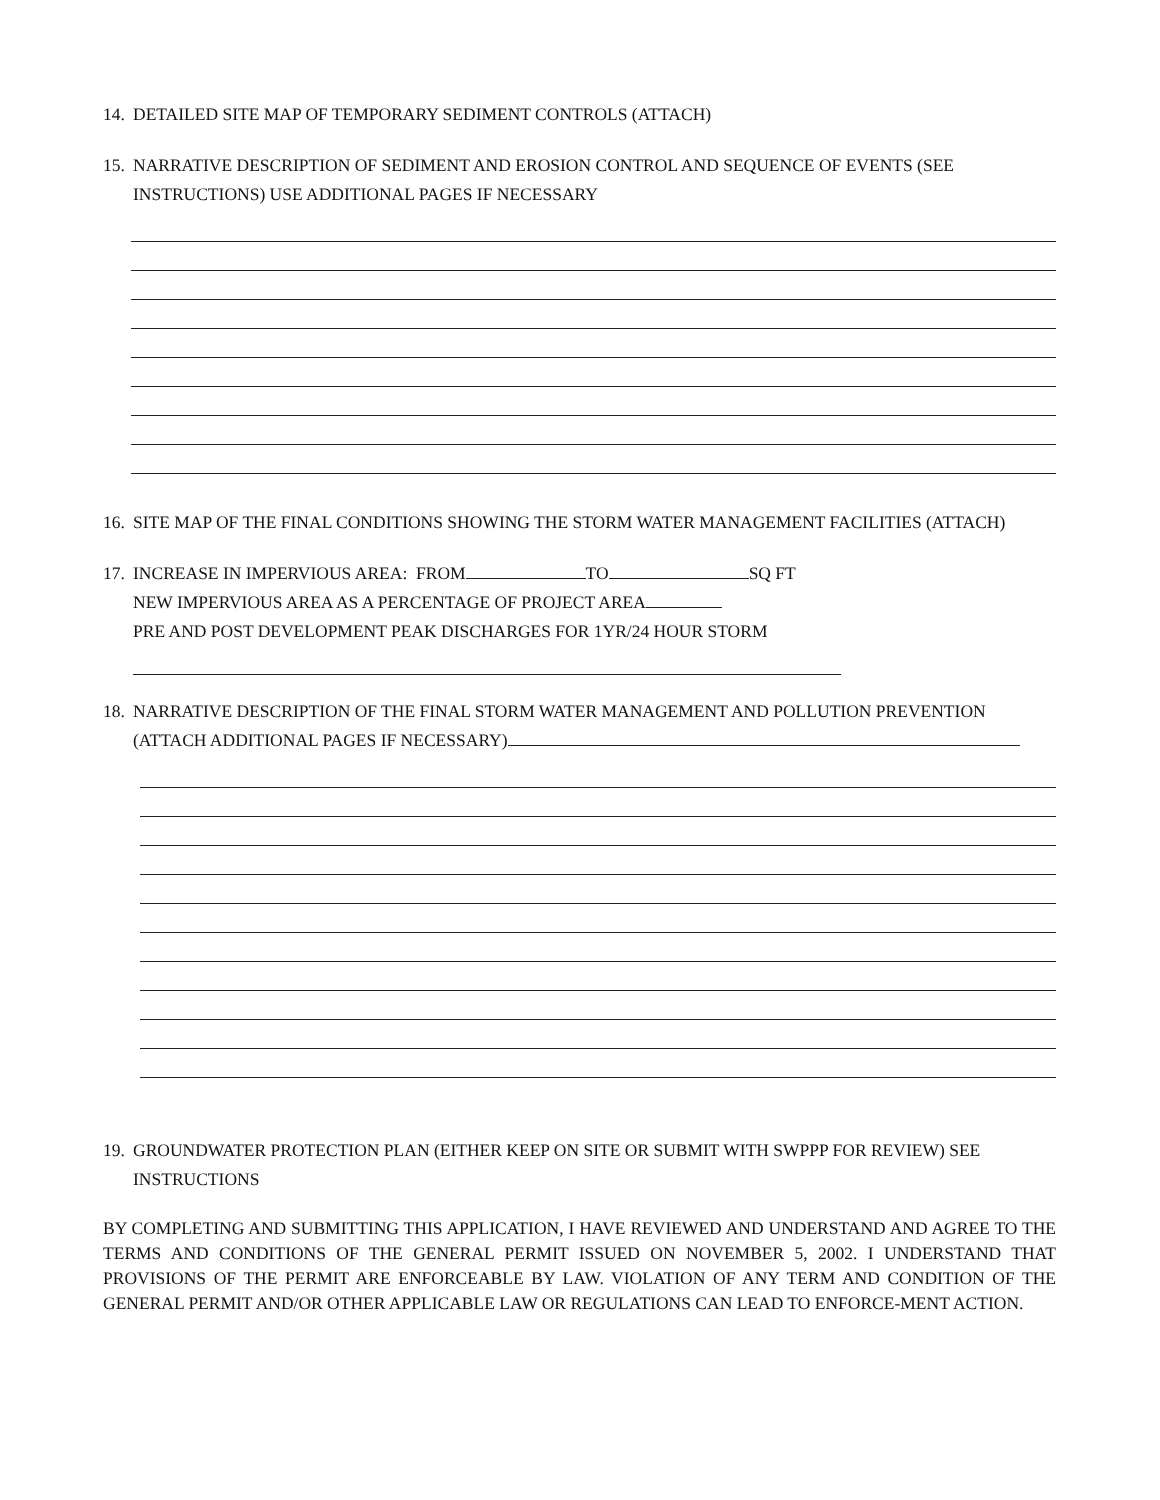14. DETAILED SITE MAP OF TEMPORARY SEDIMENT CONTROLS (ATTACH)
15. NARRATIVE DESCRIPTION OF SEDIMENT AND EROSION CONTROL AND SEQUENCE OF EVENTS (SEE INSTRUCTIONS) USE ADDITIONAL PAGES IF NECESSARY
16. SITE MAP OF THE FINAL CONDITIONS SHOWING THE STORM WATER MANAGEMENT FACILITIES (ATTACH)
17.
INCREASE IN IMPERVIOUS AREA: FROM TO SQ FT
NEW IMPERVIOUS AREA AS A PERCENTAGE OF PROJECT AREA
PRE AND POST DEVELOPMENT PEAK DISCHARGES FOR 1YR/24 HOUR STORM
18.
NARRATIVE DESCRIPTION OF THE FINAL STORM WATER MANAGEMENT AND POLLUTION PREVENTION
(ATTACH ADDITIONAL PAGES IF NECESSARY)
19. GROUNDWATER PROTECTION PLAN (EITHER KEEP ON SITE OR SUBMIT WITH SWPPP FOR REVIEW) SEE INSTRUCTIONS
BY COMPLETING AND SUBMITTING THIS APPLICATION, I HAVE REVIEWED AND UNDERSTAND AND AGREE TO THE TERMS AND CONDITIONS OF THE GENERAL PERMIT ISSUED ON NOVEMBER 5, 2002. I UNDERSTAND THAT PROVISIONS OF THE PERMIT ARE ENFORCEABLE BY LAW. VIOLATION OF ANY TERM AND CONDITION OF THE GENERAL PERMIT AND/OR OTHER APPLICABLE LAW OR REGULATIONS CAN LEAD TO ENFORCE-MENT ACTION.